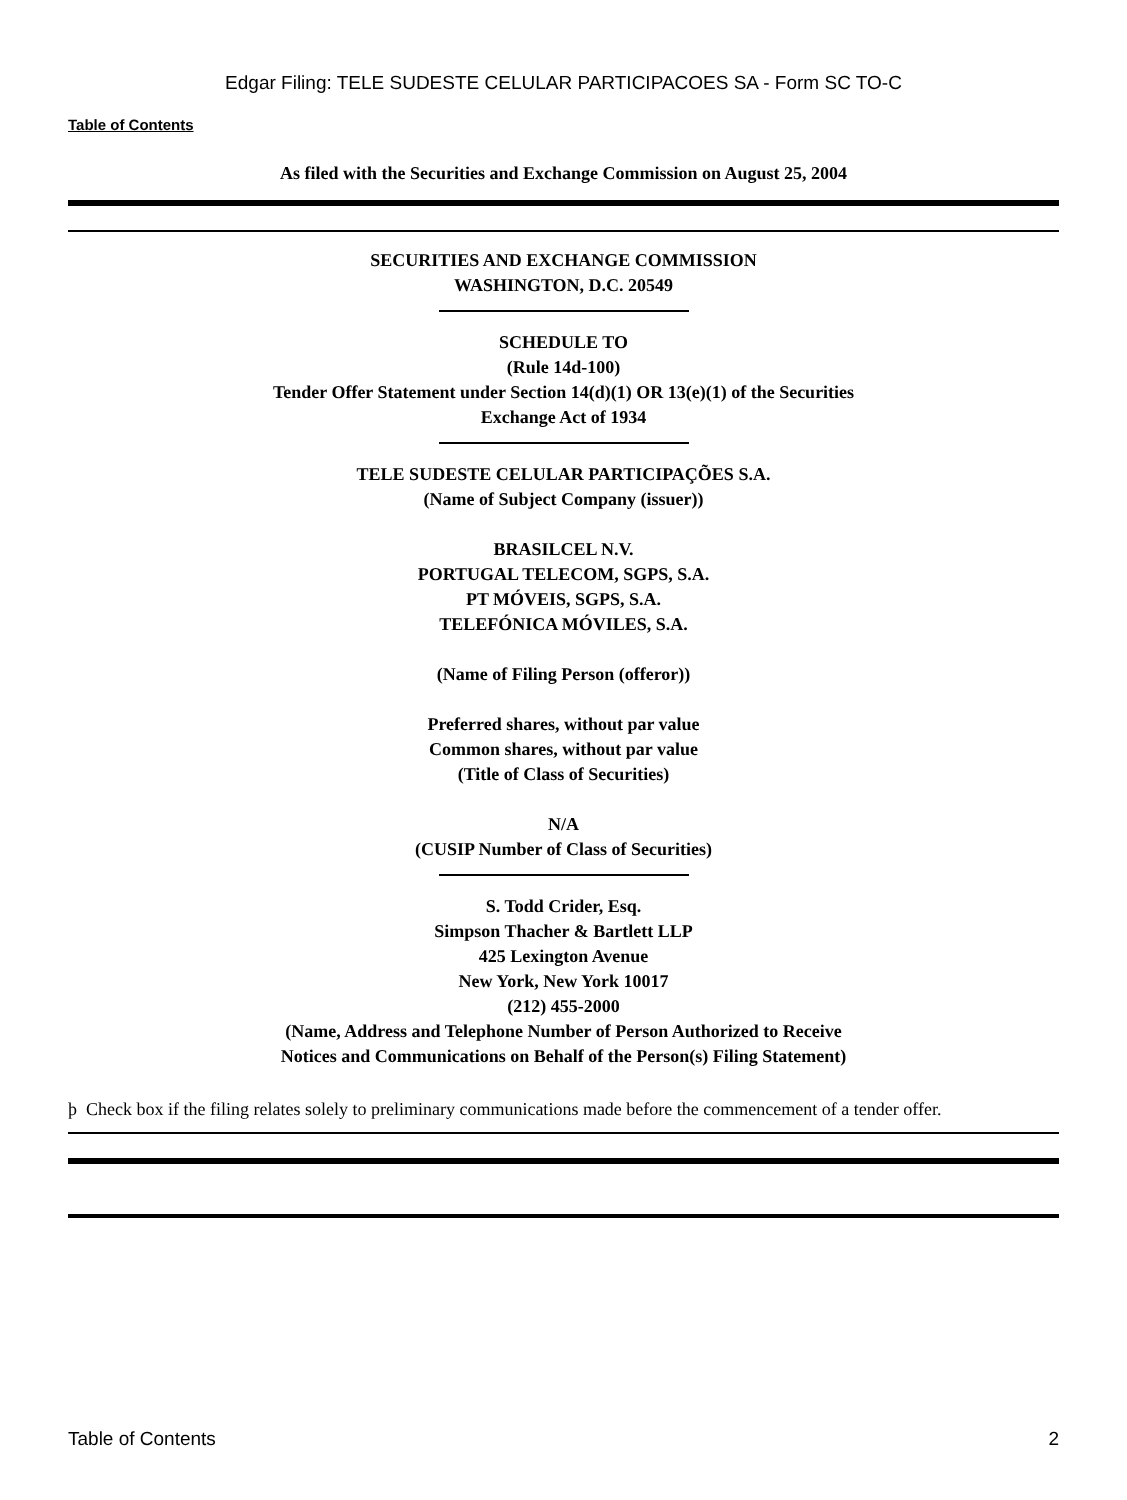Edgar Filing: TELE SUDESTE CELULAR PARTICIPACOES SA - Form SC TO-C
Table of Contents
As filed with the Securities and Exchange Commission on August 25, 2004
SECURITIES AND EXCHANGE COMMISSION
WASHINGTON, D.C. 20549
SCHEDULE TO
(Rule 14d-100)
Tender Offer Statement under Section 14(d)(1) OR 13(e)(1) of the Securities
Exchange Act of 1934
TELE SUDESTE CELULAR PARTICIPAÇÕES S.A.
(Name of Subject Company (issuer))
BRASILCEL N.V.
PORTUGAL TELECOM, SGPS, S.A.
PT MÓVEIS, SGPS, S.A.
TELEFÓNICA MÓVILES, S.A.
(Name of Filing Person (offeror))
Preferred shares, without par value
Common shares, without par value
(Title of Class of Securities)
N/A
(CUSIP Number of Class of Securities)
S. Todd Crider, Esq.
Simpson Thacher & Bartlett LLP
425 Lexington Avenue
New York, New York 10017
(212) 455-2000
(Name, Address and Telephone Number of Person Authorized to Receive
Notices and Communications on Behalf of the Person(s) Filing Statement)
þ Check box if the filing relates solely to preliminary communications made before the commencement of a tender offer.
Table of Contents 2